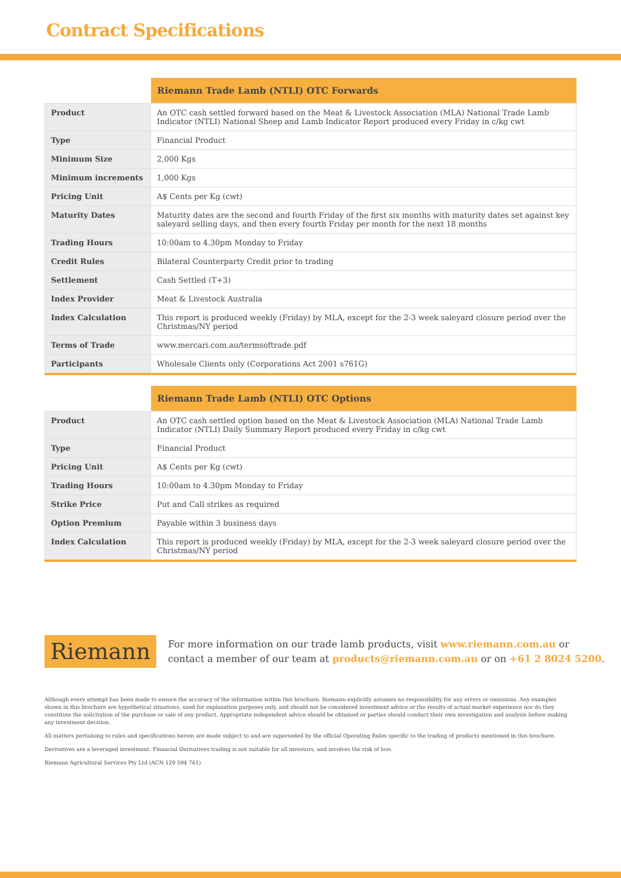Contract Specifications
| | Riemann Trade Lamb (NTLI) OTC Forwards |
| --- | --- |
| Product | An OTC cash settled forward based on the Meat & Livestock Association (MLA) National Trade Lamb Indicator (NTLI) National Sheep and Lamb Indicator Report produced every Friday in c/kg cwt |
| Type | Financial Product |
| Minimum Size | 2,000 Kgs |
| Minimum increments | 1,000 Kgs |
| Pricing Unit | A$ Cents per Kg (cwt) |
| Maturity Dates | Maturity dates are the second and fourth Friday of the first six months with maturity dates set against key saleyard selling days, and then every fourth Friday per month for the next 18 months |
| Trading Hours | 10:00am to 4.30pm Monday to Friday |
| Credit Rules | Bilateral Counterparty Credit prior to trading |
| Settlement | Cash Settled (T+3) |
| Index Provider | Meat & Livestock Australia |
| Index Calculation | This report is produced weekly (Friday) by MLA, except for the 2-3 week saleyard closure period over the Christmas/NY period |
| Terms of Trade | www.mercari.com.au/termsoftrade.pdf |
| Participants | Wholesale Clients only (Corporations Act 2001 s761G) |
| | Riemann Trade Lamb (NTLI) OTC Options |
| --- | --- |
| Product | An OTC cash settled option based on the Meat & Livestock Association (MLA) National Trade Lamb Indicator (NTLI) Daily Summary Report produced every Friday in c/kg cwt |
| Type | Financial Product |
| Pricing Unit | A$ Cents per Kg (cwt) |
| Trading Hours | 10:00am to 4.30pm Monday to Friday |
| Strike Price | Put and Call strikes as required |
| Option Premium | Payable within 3 business days |
| Index Calculation | This report is produced weekly (Friday) by MLA, except for the 2-3 week saleyard closure period over the Christmas/NY period |
Riemann
For more information on our trade lamb products, visit www.riemann.com.au or
contact a member of our team at products@riemann.com.au or on +61 2 8024 5200.
Although every attempt has been made to ensure the accuracy of the information within this brochure, Riemann explicitly assumes no responsibility for any errors or omissions. Any examples shown in this brochure are hypothetical situations, used for explanation purposes only, and should not be considered investment advice or the results of actual market experience nor do they constitute the solicitation of the purchase or sale of any product. Appropriate independent advice should be obtained or parties should conduct their own investigation and analysis before making any investment decision.
All matters pertaining to rules and specifications herein are made subject to and are superseded by the official Operating Rules specific to the trading of products mentioned in this brochure.
Derivatives are a leveraged investment. Financial Derivatives trading is not suitable for all investors, and involves the risk of loss.
Riemann Agricultural Services Pty Ltd (ACN 129 594 761)